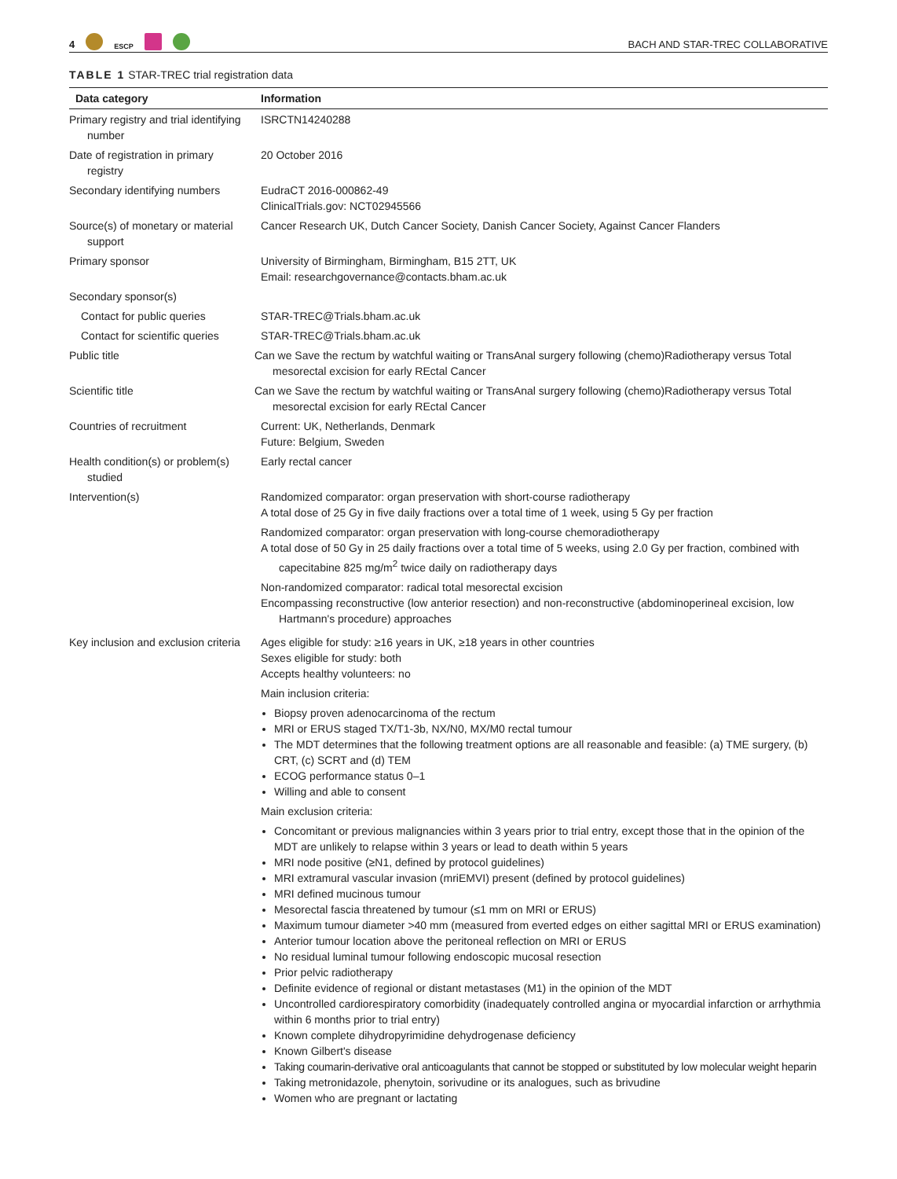4 ESCP
BACH AND STAR-TREC COLLABORATIVE
TABLE 1 STAR-TREC trial registration data
| Data category | Information |
| --- | --- |
| Primary registry and trial identifying number | ISRCTN14240288 |
| Date of registration in primary registry | 20 October 2016 |
| Secondary identifying numbers | EudraCT 2016-000862-49 ClinicalTrials.gov: NCT02945566 |
| Source(s) of monetary or material support | Cancer Research UK, Dutch Cancer Society, Danish Cancer Society, Against Cancer Flanders |
| Primary sponsor | University of Birmingham, Birmingham, B15 2TT, UK Email: researchgovernance@contacts.bham.ac.uk |
| Secondary sponsor(s) | |
| Contact for public queries | STAR-TREC@Trials.bham.ac.uk |
| Contact for scientific queries | STAR-TREC@Trials.bham.ac.uk |
| Public title | Can we Save the rectum by watchful waiting or TransAnal surgery following (chemo)Radiotherapy versus Total mesorectal excision for early REctal Cancer |
| Scientific title | Can we Save the rectum by watchful waiting or TransAnal surgery following (chemo)Radiotherapy versus Total mesorectal excision for early REctal Cancer |
| Countries of recruitment | Current: UK, Netherlands, Denmark Future: Belgium, Sweden |
| Health condition(s) or problem(s) studied | Early rectal cancer |
| Intervention(s) | Randomized comparator: organ preservation with short-course radiotherapy A total dose of 25 Gy in five daily fractions over a total time of 1 week, using 5 Gy per fraction Randomized comparator: organ preservation with long-course chemoradiotherapy A total dose of 50 Gy in 25 daily fractions over a total time of 5 weeks, using 2.0 Gy per fraction, combined with capecitabine 825 mg/m<sup>2</sup> twice daily on radiotherapy days Non-randomized comparator: radical total mesorectal excision Encompassing reconstructive (low anterior resection) and non-reconstructive (abdominoperineal excision, low Hartmann's procedure) approaches |
| Key inclusion and exclusion criteria | Ages eligible for study: ≥16 years in UK, ≥18 years in other countries Sexes eligible for study: both Accepts healthy volunteers: no Main inclusion criteria: Biopsy proven adenocarcinoma of the rectum MRI or ERUS staged TX/T1-3b, NX/N0, MX/M0 rectal tumour The MDT determines that the following treatment options are all reasonable and feasible: (a) TME surgery, (b) CRT, (c) SCRT and (d) TEM ECOG performance status 0–1 Willing and able to consent Main exclusion criteria: Concomitant or previous malignancies within 3 years prior to trial entry, except those that in the opinion of the MDT are unlikely to relapse within 3 years or lead to death within 5 years MRI node positive (≥N1, defined by protocol guidelines) MRI extramural vascular invasion (mriEMVI) present (defined by protocol guidelines) MRI defined mucinous tumour Mesorectal fascia threatened by tumour (≤1 mm on MRI or ERUS) Maximum tumour diameter >40 mm (measured from everted edges on either sagittal MRI or ERUS examination) Anterior tumour location above the peritoneal reflection on MRI or ERUS No residual luminal tumour following endoscopic mucosal resection Prior pelvic radiotherapy Definite evidence of regional or distant metastases (M1) in the opinion of the MDT Uncontrolled cardiorespiratory comorbidity (inadequately controlled angina or myocardial infarction or arrhythmia within 6 months prior to trial entry) Known complete dihydropyrimidine dehydrogenase deficiency Known Gilbert's disease Taking coumarin-derivative oral anticoagulants that cannot be stopped or substituted by low molecular weight heparin Taking metronidazole, phenytoin, sorivudine or its analogues, such as brivudine Women who are pregnant or lactating |